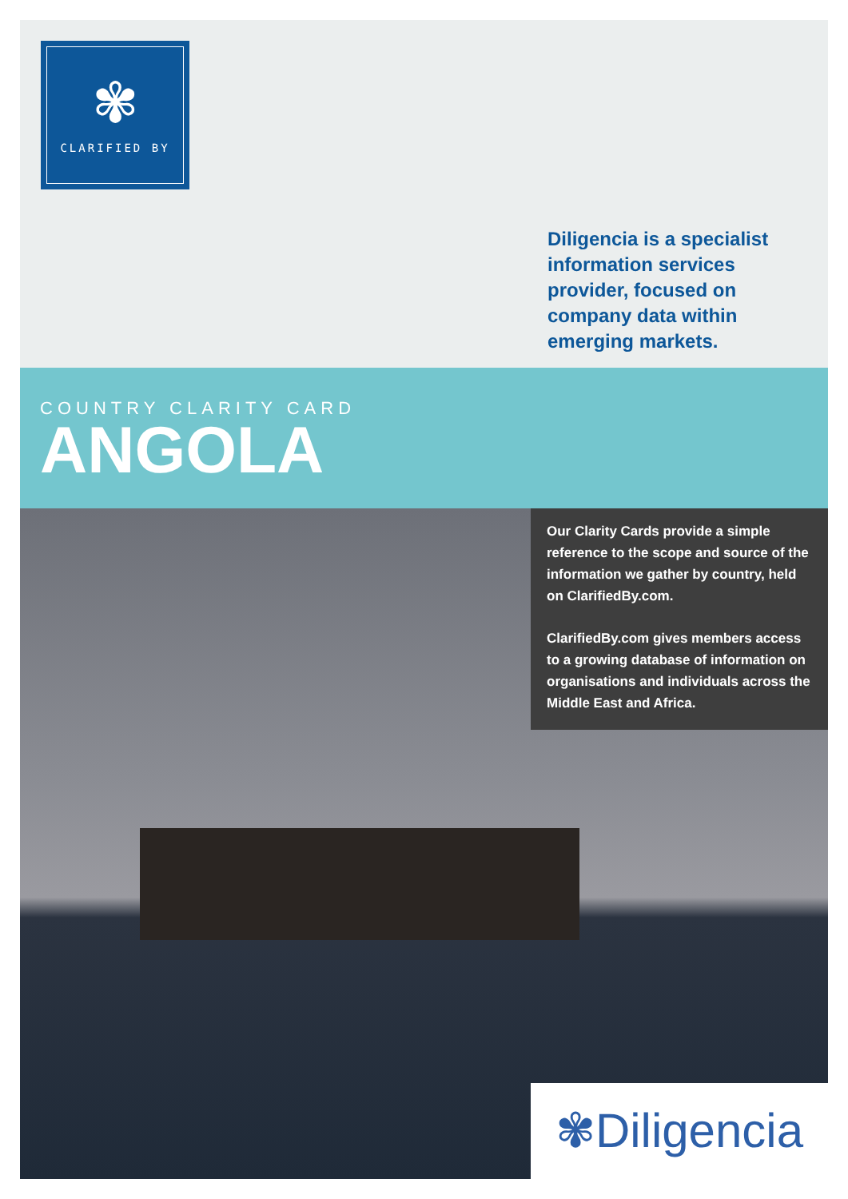✾
CLARIFIED BY
Diligencia is a specialist information services provider, focused on company data within emerging markets.
COUNTRY CLARITY CARD
ANGOLA
Our Clarity Cards provide a simple reference to the scope and source of the information we gather by country, held on ClarifiedBy.com.
ClarifiedBy.com gives members access to a growing database of information on organisations and individuals across the Middle East and Africa.
✾Diligencia